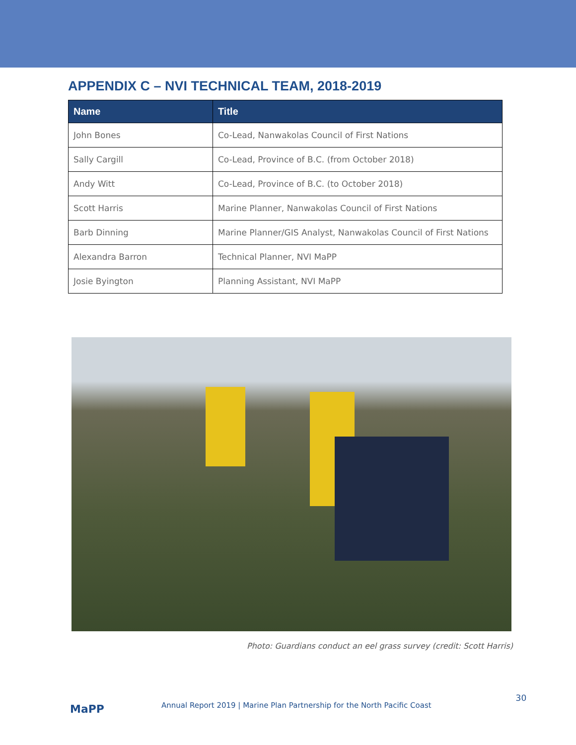APPENDIX C – NVI TECHNICAL TEAM, 2018-2019
| Name | Title |
| --- | --- |
| John Bones | Co-Lead, Nanwakolas Council of First Nations |
| Sally Cargill | Co-Lead, Province of B.C. (from October 2018) |
| Andy Witt | Co-Lead, Province of B.C. (to October 2018) |
| Scott Harris | Marine Planner, Nanwakolas Council of First Nations |
| Barb Dinning | Marine Planner/GIS Analyst, Nanwakolas Council of First Nations |
| Alexandra Barron | Technical Planner, NVI MaPP |
| Josie Byington | Planning Assistant, NVI MaPP |
Photo: Guardians conduct an eel grass survey (credit: Scott Harris)
MaPP
Annual Report 2019 | Marine Plan Partnership for the North Pacific Coast
30